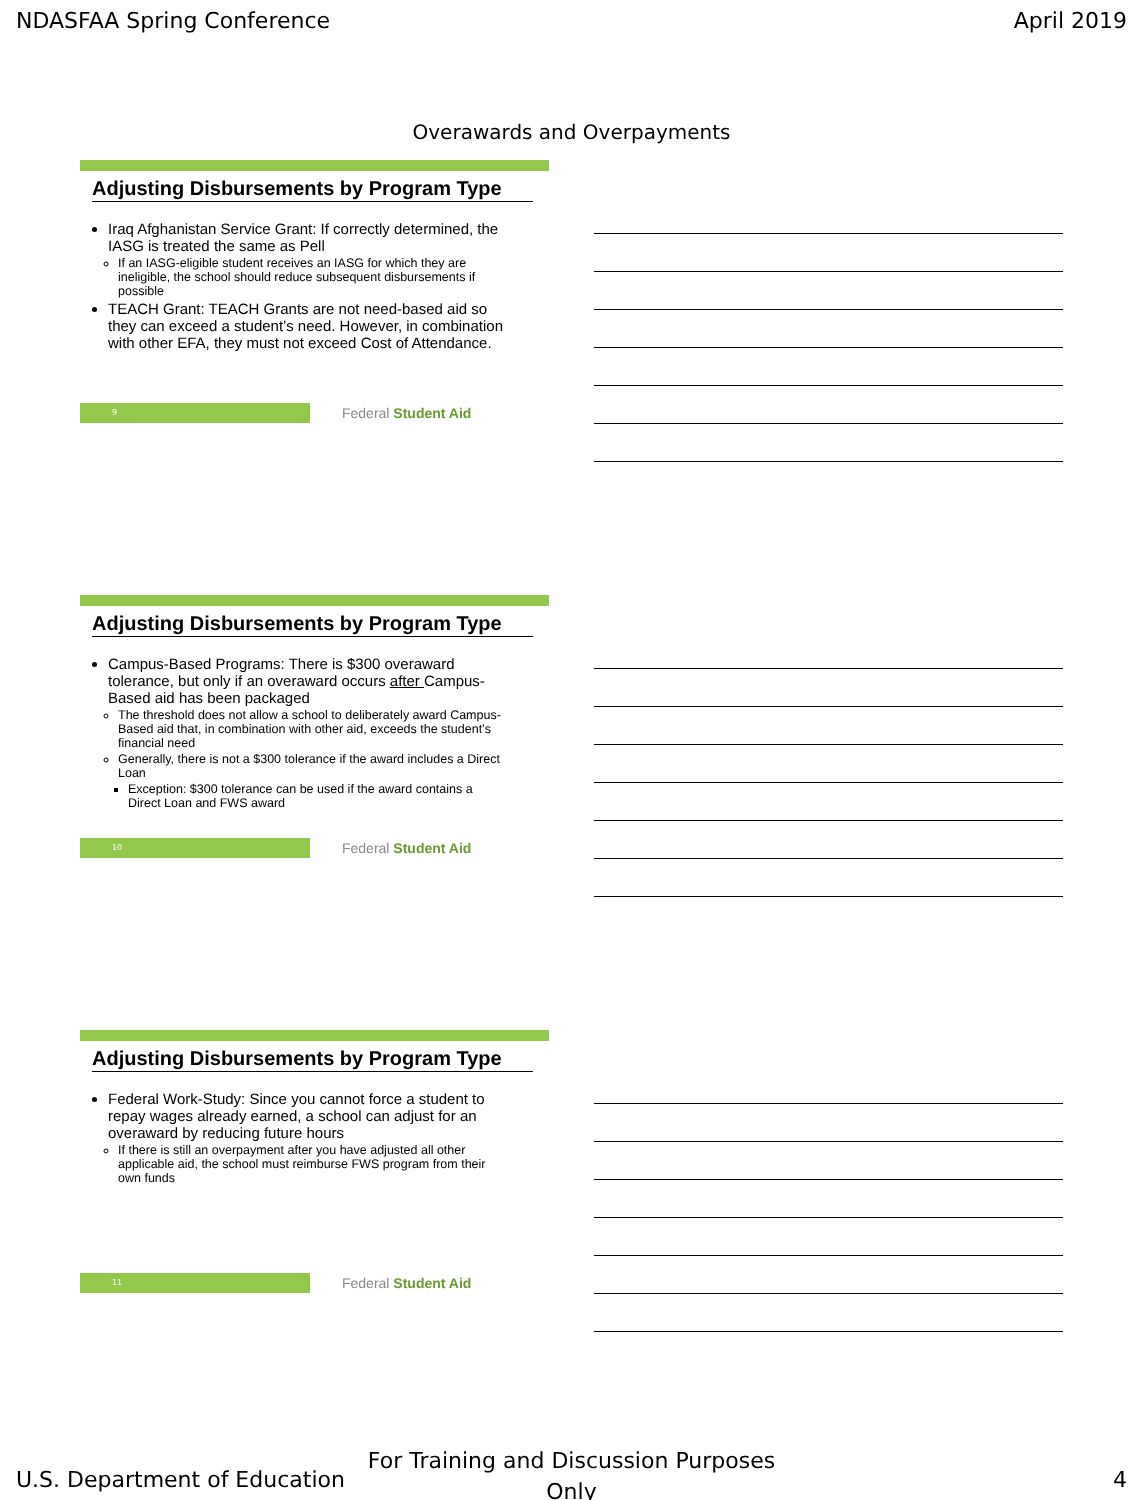NDASFAA Spring Conference April 2019
Overawards and Overpayments
Adjusting Disbursements by Program Type
Iraq Afghanistan Service Grant: If correctly determined, the IASG is treated the same as Pell
If an IASG-eligible student receives an IASG for which they are ineligible, the school should reduce subsequent disbursements if possible
TEACH Grant: TEACH Grants are not need-based aid so they can exceed a student’s need. However, in combination with other EFA, they must not exceed Cost of Attendance.
9
Federal Student Aid
Adjusting Disbursements by Program Type
Campus-Based Programs: There is $300 overaward tolerance, but only if an overaward occurs after Campus-Based aid has been packaged
The threshold does not allow a school to deliberately award Campus-Based aid that, in combination with other aid, exceeds the student’s financial need
Generally, there is not a $300 tolerance if the award includes a Direct Loan
Exception: $300 tolerance can be used if the award contains a Direct Loan and FWS award
10
Federal Student Aid
Adjusting Disbursements by Program Type
Federal Work-Study: Since you cannot force a student to repay wages already earned, a school can adjust for an overaward by reducing future hours
If there is still an overpayment after you have adjusted all other applicable aid, the school must reimburse FWS program from their own funds
11
Federal Student Aid
For Training and Discussion Purposes
Only
U.S. Department of Education 4